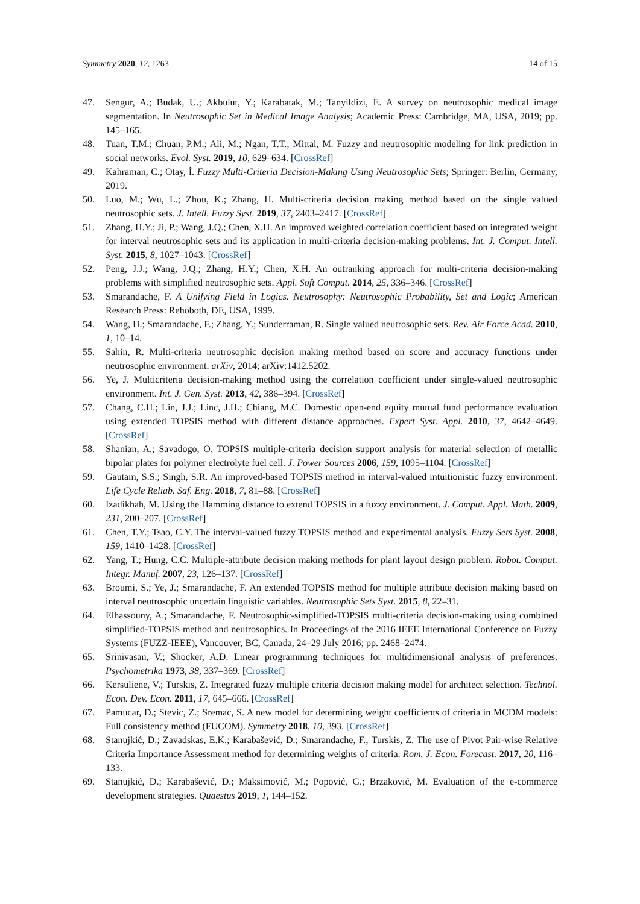Symmetry 2020, 12, 1263 14 of 15
47. Sengur, A.; Budak, U.; Akbulut, Y.; Karabatak, M.; Tanyildizi, E. A survey on neutrosophic medical image segmentation. In Neutrosophic Set in Medical Image Analysis; Academic Press: Cambridge, MA, USA, 2019; pp. 145–165.
48. Tuan, T.M.; Chuan, P.M.; Ali, M.; Ngan, T.T.; Mittal, M. Fuzzy and neutrosophic modeling for link prediction in social networks. Evol. Syst. 2019, 10, 629–634. [CrossRef]
49. Kahraman, C.; Otay, İ. Fuzzy Multi-Criteria Decision-Making Using Neutrosophic Sets; Springer: Berlin, Germany, 2019.
50. Luo, M.; Wu, L.; Zhou, K.; Zhang, H. Multi-criteria decision making method based on the single valued neutrosophic sets. J. Intell. Fuzzy Syst. 2019, 37, 2403–2417. [CrossRef]
51. Zhang, H.Y.; Ji, P.; Wang, J.Q.; Chen, X.H. An improved weighted correlation coefficient based on integrated weight for interval neutrosophic sets and its application in multi-criteria decision-making problems. Int. J. Comput. Intell. Syst. 2015, 8, 1027–1043. [CrossRef]
52. Peng, J.J.; Wang, J.Q.; Zhang, H.Y.; Chen, X.H. An outranking approach for multi-criteria decision-making problems with simplified neutrosophic sets. Appl. Soft Comput. 2014, 25, 336–346. [CrossRef]
53. Smarandache, F. A Unifying Field in Logics. Neutrosophy: Neutrosophic Probability, Set and Logic; American Research Press: Rehoboth, DE, USA, 1999.
54. Wang, H.; Smarandache, F.; Zhang, Y.; Sunderraman, R. Single valued neutrosophic sets. Rev. Air Force Acad. 2010, 1, 10–14.
55. Sahin, R. Multi-criteria neutrosophic decision making method based on score and accuracy functions under neutrosophic environment. arXiv, 2014; arXiv:1412.5202.
56. Ye, J. Multicriteria decision-making method using the correlation coefficient under single-valued neutrosophic environment. Int. J. Gen. Syst. 2013, 42, 386–394. [CrossRef]
57. Chang, C.H.; Lin, J.J.; Linc, J.H.; Chiang, M.C. Domestic open-end equity mutual fund performance evaluation using extended TOPSIS method with different distance approaches. Expert Syst. Appl. 2010, 37, 4642–4649. [CrossRef]
58. Shanian, A.; Savadogo, O. TOPSIS multiple-criteria decision support analysis for material selection of metallic bipolar plates for polymer electrolyte fuel cell. J. Power Sources 2006, 159, 1095–1104. [CrossRef]
59. Gautam, S.S.; Singh, S.R. An improved-based TOPSIS method in interval-valued intuitionistic fuzzy environment. Life Cycle Reliab. Saf. Eng. 2018, 7, 81–88. [CrossRef]
60. Izadikhah, M. Using the Hamming distance to extend TOPSIS in a fuzzy environment. J. Comput. Appl. Math. 2009, 231, 200–207. [CrossRef]
61. Chen, T.Y.; Tsao, C.Y. The interval-valued fuzzy TOPSIS method and experimental analysis. Fuzzy Sets Syst. 2008, 159, 1410–1428. [CrossRef]
62. Yang, T.; Hung, C.C. Multiple-attribute decision making methods for plant layout design problem. Robot. Comput. Integr. Manuf. 2007, 23, 126–137. [CrossRef]
63. Broumi, S.; Ye, J.; Smarandache, F. An extended TOPSIS method for multiple attribute decision making based on interval neutrosophic uncertain linguistic variables. Neutrosophic Sets Syst. 2015, 8, 22–31.
64. Elhassouny, A.; Smarandache, F. Neutrosophic-simplified-TOPSIS multi-criteria decision-making using combined simplified-TOPSIS method and neutrosophics. In Proceedings of the 2016 IEEE International Conference on Fuzzy Systems (FUZZ-IEEE), Vancouver, BC, Canada, 24–29 July 2016; pp. 2468–2474.
65. Srinivasan, V.; Shocker, A.D. Linear programming techniques for multidimensional analysis of preferences. Psychometrika 1973, 38, 337–369. [CrossRef]
66. Kersuliene, V.; Turskis, Z. Integrated fuzzy multiple criteria decision making model for architect selection. Technol. Econ. Dev. Econ. 2011, 17, 645–666. [CrossRef]
67. Pamucar, D.; Stevic, Z.; Sremac, S. A new model for determining weight coefficients of criteria in MCDM models: Full consistency method (FUCOM). Symmetry 2018, 10, 393. [CrossRef]
68. Stanujkić, D.; Zavadskas, E.K.; Karabašević, D.; Smarandache, F.; Turskis, Z. The use of Pivot Pair-wise Relative Criteria Importance Assessment method for determining weights of criteria. Rom. J. Econ. Forecast. 2017, 20, 116–133.
69. Stanujkić, D.; Karabašević, D.; Maksimović, M.; Popović, G.; Brzaković, M. Evaluation of the e-commerce development strategies. Quaestus 2019, 1, 144–152.